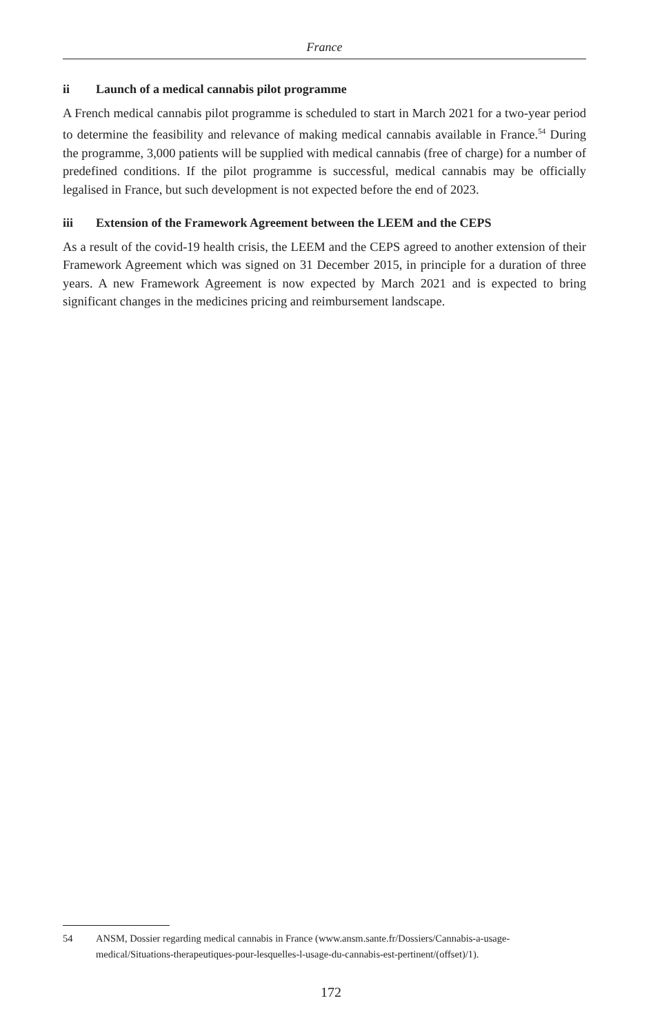France
ii Launch of a medical cannabis pilot programme
A French medical cannabis pilot programme is scheduled to start in March 2021 for a two-year period to determine the feasibility and relevance of making medical cannabis available in France.<sup>54</sup> During the programme, 3,000 patients will be supplied with medical cannabis (free of charge) for a number of predefined conditions. If the pilot programme is successful, medical cannabis may be officially legalised in France, but such development is not expected before the end of 2023.
iii Extension of the Framework Agreement between the LEEM and the CEPS
As a result of the covid-19 health crisis, the LEEM and the CEPS agreed to another extension of their Framework Agreement which was signed on 31 December 2015, in principle for a duration of three years. A new Framework Agreement is now expected by March 2021 and is expected to bring significant changes in the medicines pricing and reimbursement landscape.
54 ANSM, Dossier regarding medical cannabis in France (www.ansm.sante.fr/Dossiers/Cannabis-a-usage-medical/Situations-therapeutiques-pour-lesquelles-l-usage-du-cannabis-est-pertinent/(offset)/1).
172